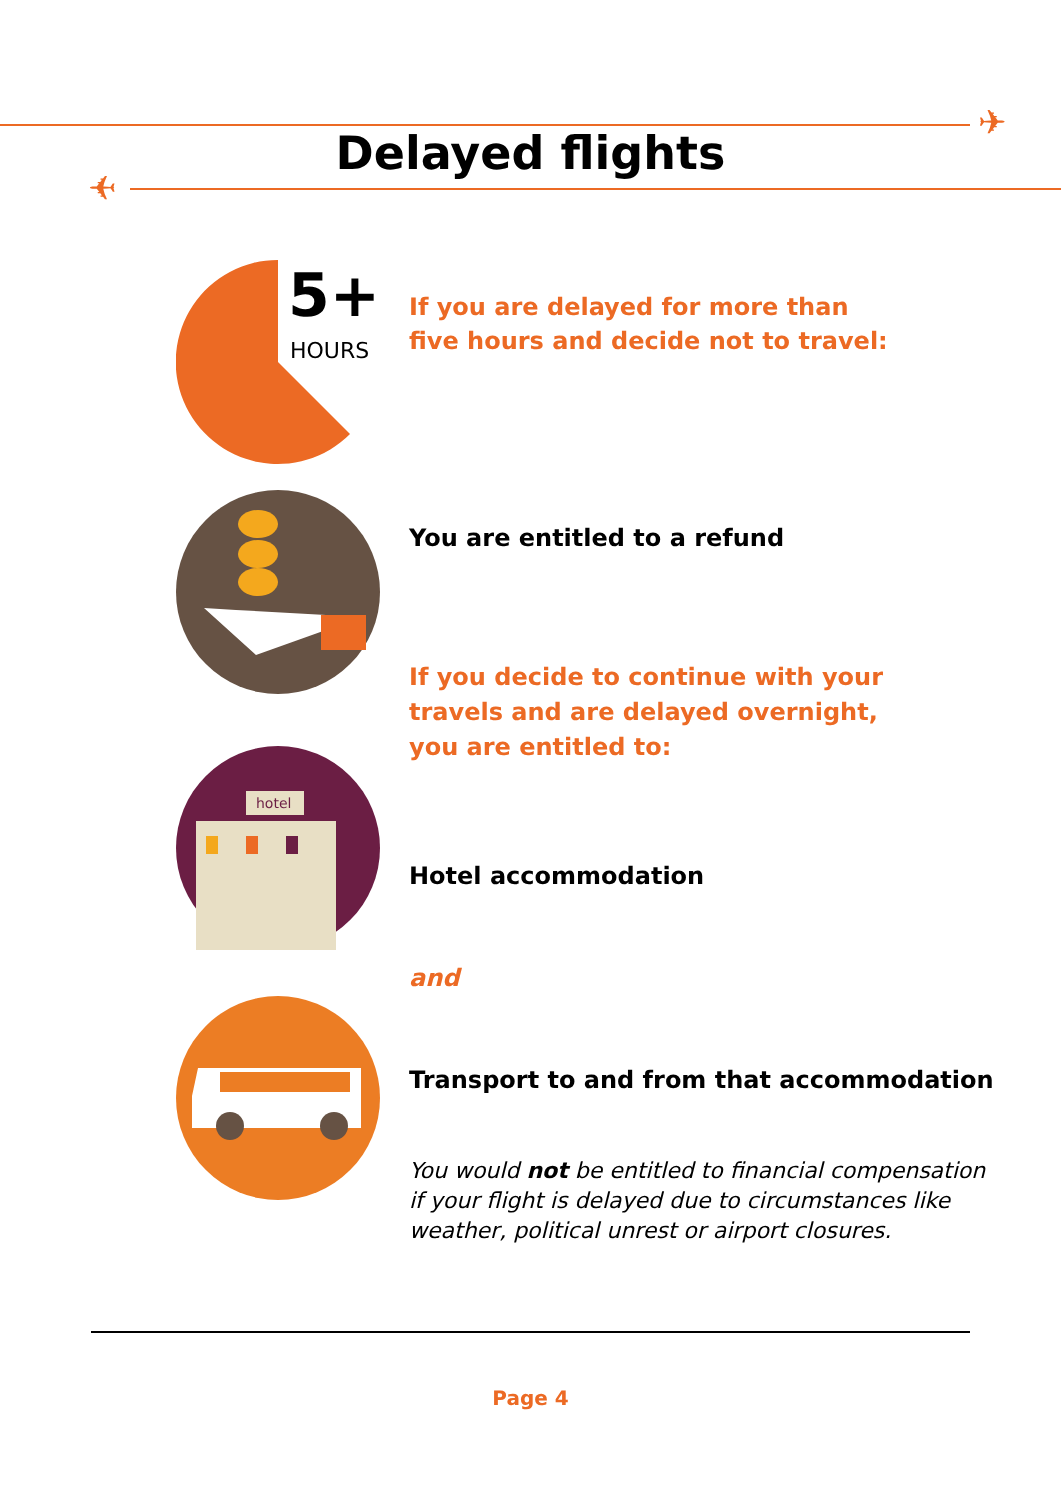✈
✈
Delayed flights
5+
HOURS
If you are delayed for more than
five hours and decide not to travel:
You are entitled to a refund
If you decide to continue with your
travels and are delayed overnight,
you are entitled to:
hotel
Hotel accommodation
and
Transport to and from that accommodation
You would not be entitled to financial compensation
if your flight is delayed due to circumstances like
weather, political unrest or airport closures.
Page 4